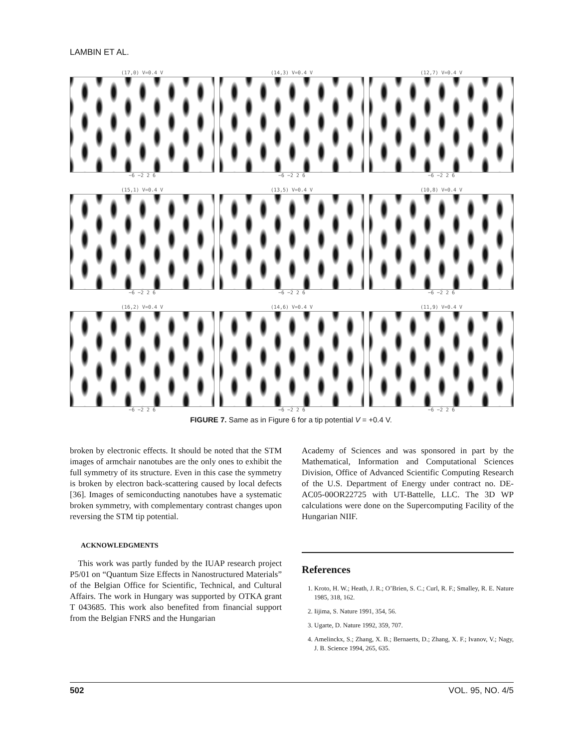LAMBIN ET AL.
(17,0) V=0.4 V
−6 −2 2 6
(14,3) V=0.4 V
−6 −2 2 6
(12,7) V=0.4 V
−6 −2 2 6
(15,1) V=0.4 V
−6 −2 2 6
(13,5) V=0.4 V
−6 −2 2 6
(10,8) V=0.4 V
−6 −2 2 6
(16,2) V=0.4 V
−6 −2 2 6
(14,6) V=0.4 V
−6 −2 2 6
(11,9) V=0.4 V
−6 −2 2 6
FIGURE 7. Same as in Figure 6 for a tip potential V = +0.4 V.
broken by electronic effects. It should be noted that the STM images of armchair nanotubes are the only ones to exhibit the full symmetry of its structure. Even in this case the symmetry is broken by electron back-scattering caused by local defects [36]. Images of semiconducting nanotubes have a systematic broken symmetry, with complementary contrast changes upon reversing the STM tip potential.
ACKNOWLEDGMENTS
This work was partly funded by the IUAP research project P5/01 on “Quantum Size Effects in Nanostructured Materials” of the Belgian Office for Scientific, Technical, and Cultural Affairs. The work in Hungary was supported by OTKA grant T 043685. This work also benefited from financial support from the Belgian FNRS and the Hungarian
Academy of Sciences and was sponsored in part by the Mathematical, Information and Computational Sciences Division, Office of Advanced Scientific Computing Research of the U.S. Department of Energy under contract no. DE-AC05-00OR22725 with UT-Battelle, LLC. The 3D WP calculations were done on the Supercomputing Facility of the Hungarian NIIF.
References
1. Kroto, H. W.; Heath, J. R.; O’Brien, S. C.; Curl, R. F.; Smalley, R. E. Nature 1985, 318, 162.
2. Iijima, S. Nature 1991, 354, 56.
3. Ugarte, D. Nature 1992, 359, 707.
4. Amelinckx, S.; Zhang, X. B.; Bernaerts, D.; Zhang, X. F.; Ivanov, V.; Nagy, J. B. Science 1994, 265, 635.
502 VOL. 95, NO. 4/5